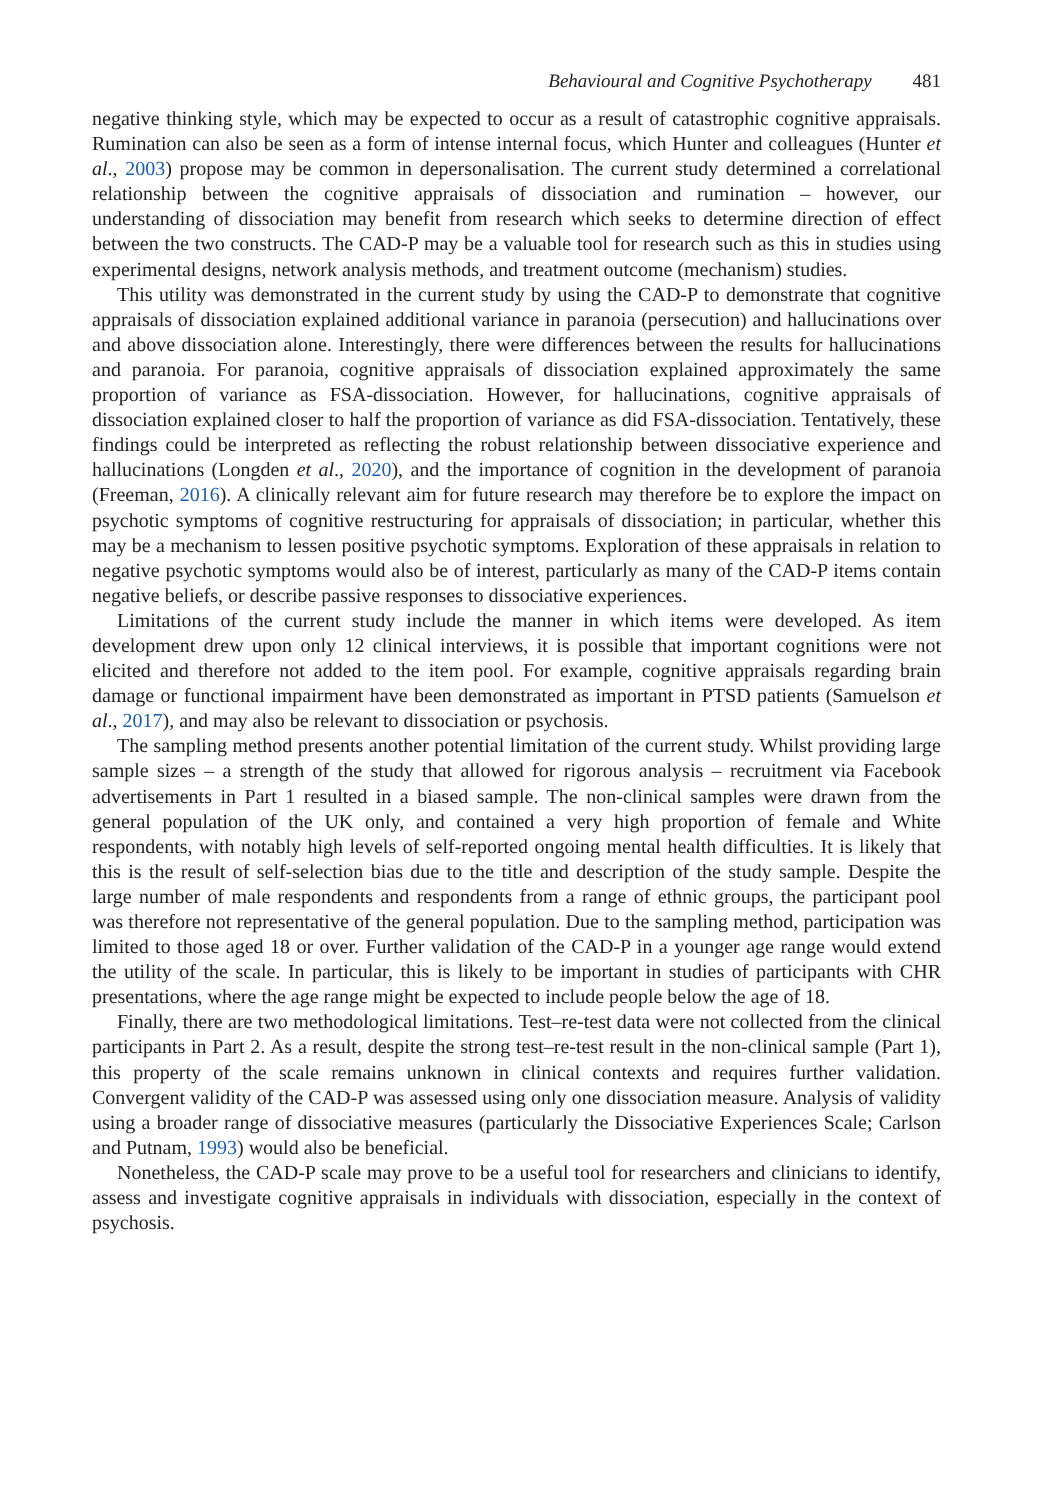Behavioural and Cognitive Psychotherapy 481
negative thinking style, which may be expected to occur as a result of catastrophic cognitive appraisals. Rumination can also be seen as a form of intense internal focus, which Hunter and colleagues (Hunter et al., 2003) propose may be common in depersonalisation. The current study determined a correlational relationship between the cognitive appraisals of dissociation and rumination – however, our understanding of dissociation may benefit from research which seeks to determine direction of effect between the two constructs. The CAD-P may be a valuable tool for research such as this in studies using experimental designs, network analysis methods, and treatment outcome (mechanism) studies.
This utility was demonstrated in the current study by using the CAD-P to demonstrate that cognitive appraisals of dissociation explained additional variance in paranoia (persecution) and hallucinations over and above dissociation alone. Interestingly, there were differences between the results for hallucinations and paranoia. For paranoia, cognitive appraisals of dissociation explained approximately the same proportion of variance as FSA-dissociation. However, for hallucinations, cognitive appraisals of dissociation explained closer to half the proportion of variance as did FSA-dissociation. Tentatively, these findings could be interpreted as reflecting the robust relationship between dissociative experience and hallucinations (Longden et al., 2020), and the importance of cognition in the development of paranoia (Freeman, 2016). A clinically relevant aim for future research may therefore be to explore the impact on psychotic symptoms of cognitive restructuring for appraisals of dissociation; in particular, whether this may be a mechanism to lessen positive psychotic symptoms. Exploration of these appraisals in relation to negative psychotic symptoms would also be of interest, particularly as many of the CAD-P items contain negative beliefs, or describe passive responses to dissociative experiences.
Limitations of the current study include the manner in which items were developed. As item development drew upon only 12 clinical interviews, it is possible that important cognitions were not elicited and therefore not added to the item pool. For example, cognitive appraisals regarding brain damage or functional impairment have been demonstrated as important in PTSD patients (Samuelson et al., 2017), and may also be relevant to dissociation or psychosis.
The sampling method presents another potential limitation of the current study. Whilst providing large sample sizes – a strength of the study that allowed for rigorous analysis – recruitment via Facebook advertisements in Part 1 resulted in a biased sample. The non-clinical samples were drawn from the general population of the UK only, and contained a very high proportion of female and White respondents, with notably high levels of self-reported ongoing mental health difficulties. It is likely that this is the result of self-selection bias due to the title and description of the study sample. Despite the large number of male respondents and respondents from a range of ethnic groups, the participant pool was therefore not representative of the general population. Due to the sampling method, participation was limited to those aged 18 or over. Further validation of the CAD-P in a younger age range would extend the utility of the scale. In particular, this is likely to be important in studies of participants with CHR presentations, where the age range might be expected to include people below the age of 18.
Finally, there are two methodological limitations. Test–re-test data were not collected from the clinical participants in Part 2. As a result, despite the strong test–re-test result in the non-clinical sample (Part 1), this property of the scale remains unknown in clinical contexts and requires further validation. Convergent validity of the CAD-P was assessed using only one dissociation measure. Analysis of validity using a broader range of dissociative measures (particularly the Dissociative Experiences Scale; Carlson and Putnam, 1993) would also be beneficial.
Nonetheless, the CAD-P scale may prove to be a useful tool for researchers and clinicians to identify, assess and investigate cognitive appraisals in individuals with dissociation, especially in the context of psychosis.